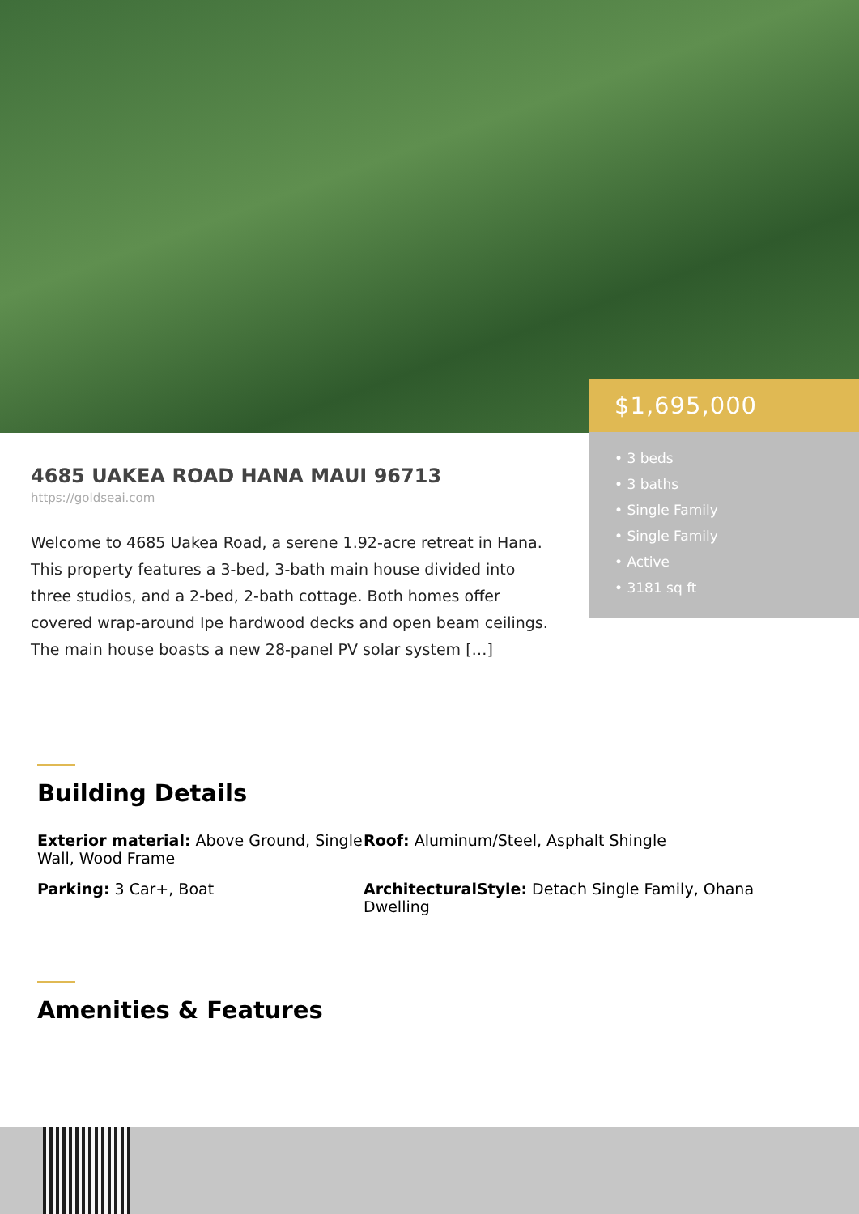$1,695,000
• 3 beds
• 3 baths
• Single Family
• Single Family
• Active
• 3181 sq ft
4685 UAKEA ROAD HANA MAUI 96713
https://goldseai.com
Welcome to 4685 Uakea Road, a serene 1.92-acre retreat in Hana. This property features a 3-bed, 3-bath main house divided into three studios, and a 2-bed, 2-bath cottage. Both homes offer covered wrap-around Ipe hardwood decks and open beam ceilings. The main house boasts a new 28-panel PV solar system […]
Building Details
Exterior material: Above Ground, Single Wall, Wood Frame
Roof: Aluminum/Steel, Asphalt Shingle
Parking: 3 Car+, Boat
ArchitecturalStyle: Detach Single Family, Ohana Dwelling
Amenities & Features